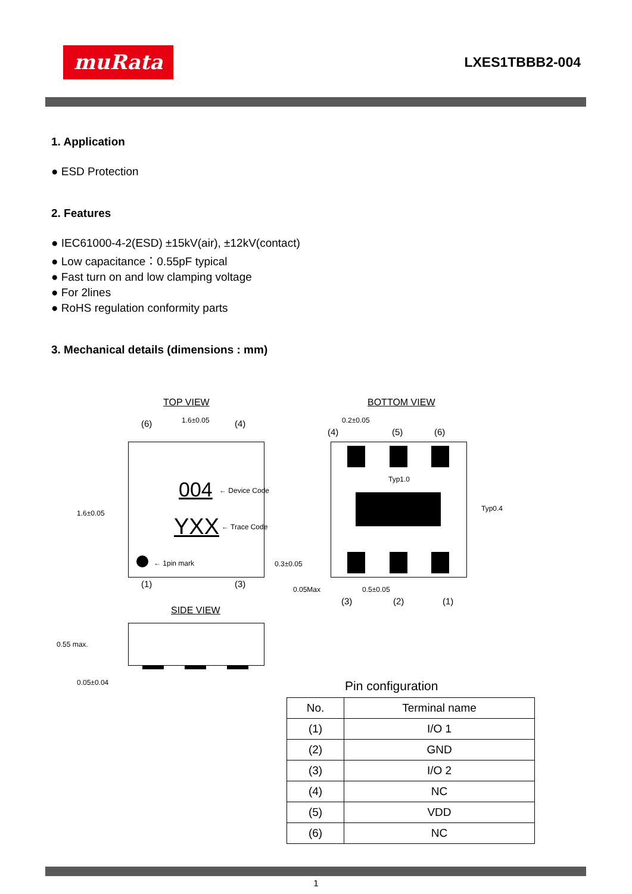muRata
LXES1TBBB2-004
1. Application
● ESD Protection
2. Features
● IEC61000-4-2(ESD) ±15kV(air), ±12kV(contact)
● Low capacitance：0.55pF typical
● Fast turn on and low clamping voltage
● For 2lines
● RoHS regulation conformity parts
3. Mechanical details (dimensions : mm)
TOP VIEW BOTTOM VIEW
(6) 1.6±0.05 (4)
1.6±0.05
004 ← Device Code
YXX ← Trace Code
← 1pin mark
(1) (3)
0.2±0.05
(4) (5) (6)
Typ1.0
Typ0.4
0.3±0.05
0.05Max 0.5±0.05
(3) (2) (1)
SIDE VIEW
0.55 max.
0.05±0.04 Pin configuration
| No. | Terminal name |
| --- | --- |
| (1) | I/O 1 |
| (2) | GND |
| (3) | I/O 2 |
| (4) | NC |
| (5) | VDD |
| (6) | NC |
1